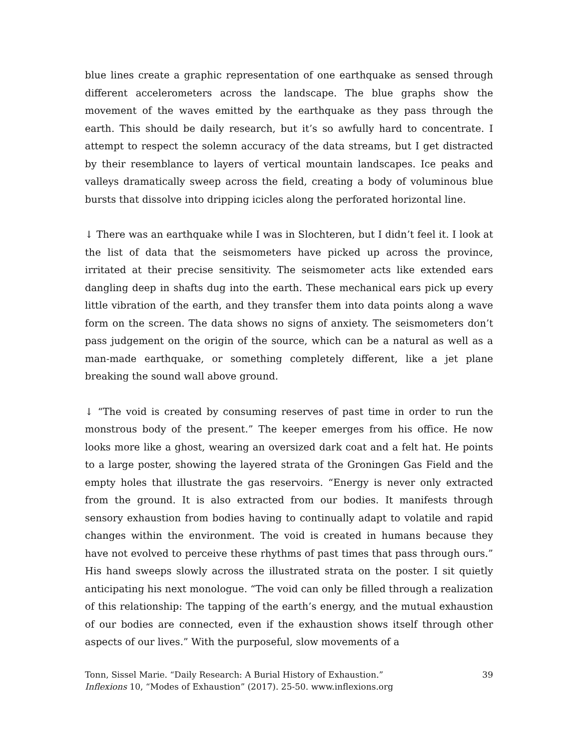blue lines create a graphic representation of one earthquake as sensed through different accelerometers across the landscape. The blue graphs show the movement of the waves emitted by the earthquake as they pass through the earth. This should be daily research, but it’s so awfully hard to concentrate. I attempt to respect the solemn accuracy of the data streams, but I get distracted by their resemblance to layers of vertical mountain landscapes. Ice peaks and valleys dramatically sweep across the field, creating a body of voluminous blue bursts that dissolve into dripping icicles along the perforated horizontal line.
↓ There was an earthquake while I was in Slochteren, but I didn’t feel it. I look at the list of data that the seismometers have picked up across the province, irritated at their precise sensitivity. The seismometer acts like extended ears dangling deep in shafts dug into the earth. These mechanical ears pick up every little vibration of the earth, and they transfer them into data points along a wave form on the screen. The data shows no signs of anxiety. The seismometers don’t pass judgement on the origin of the source, which can be a natural as well as a man-made earthquake, or something completely different, like a jet plane breaking the sound wall above ground.
↓ “The void is created by consuming reserves of past time in order to run the monstrous body of the present.” The keeper emerges from his office. He now looks more like a ghost, wearing an oversized dark coat and a felt hat. He points to a large poster, showing the layered strata of the Groningen Gas Field and the empty holes that illustrate the gas reservoirs. “Energy is never only extracted from the ground. It is also extracted from our bodies. It manifests through sensory exhaustion from bodies having to continually adapt to volatile and rapid changes within the environment. The void is created in humans because they have not evolved to perceive these rhythms of past times that pass through ours.” His hand sweeps slowly across the illustrated strata on the poster. I sit quietly anticipating his next monologue. “The void can only be filled through a realization of this relationship: The tapping of the earth’s energy, and the mutual exhaustion of our bodies are connected, even if the exhaustion shows itself through other aspects of our lives.” With the purposeful, slow movements of a
Tonn, Sissel Marie. “Daily Research: A Burial History of Exhaustion.”
Inflexions 10, “Modes of Exhaustion” (2017). 25-50. www.inflexions.org
39